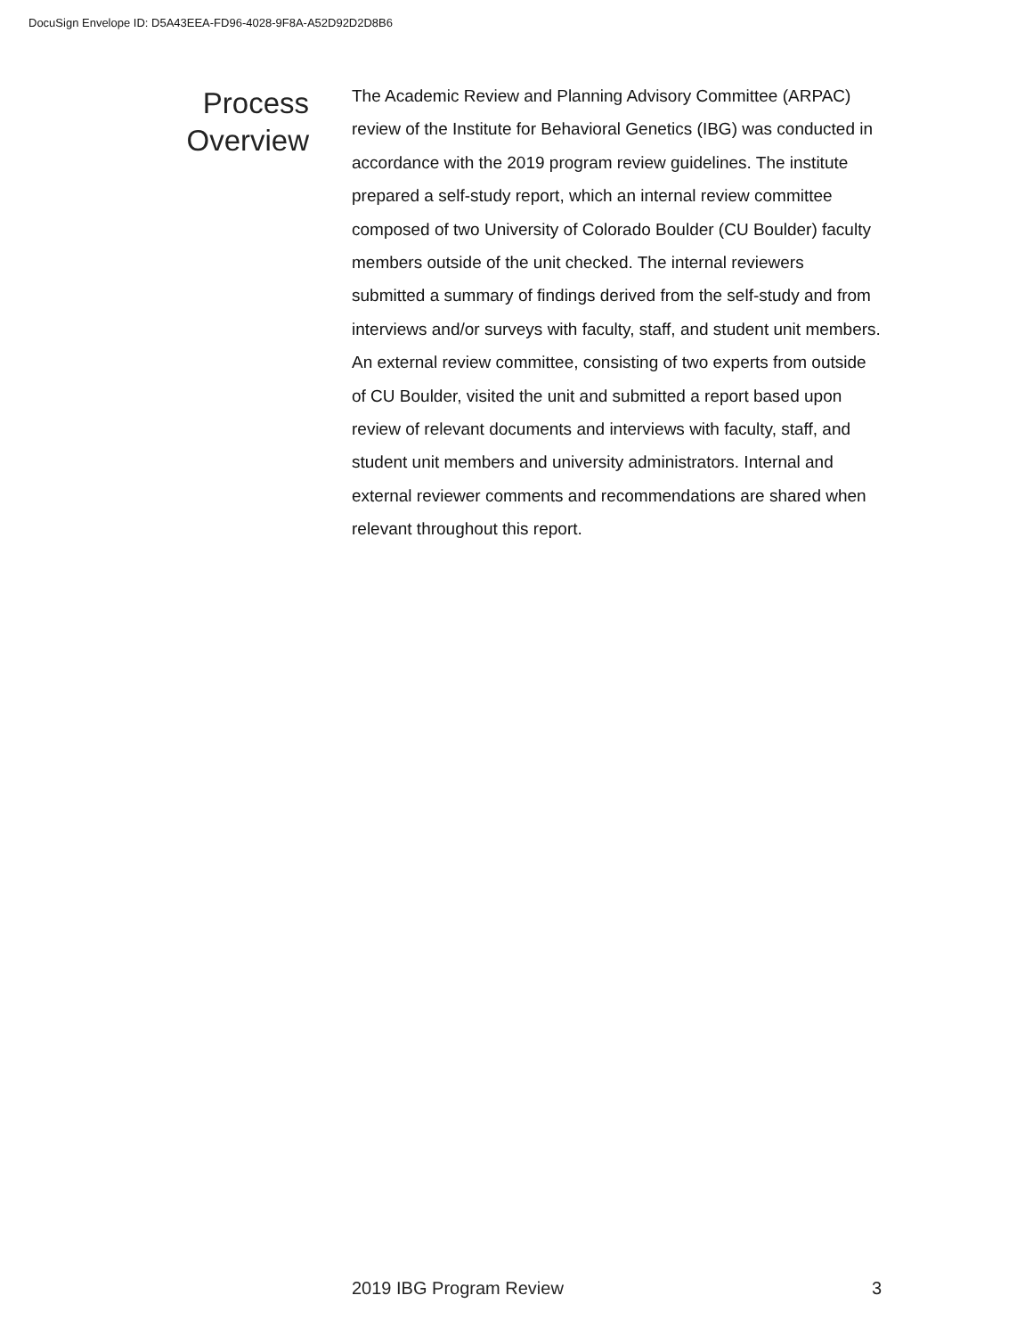DocuSign Envelope ID: D5A43EEA-FD96-4028-9F8A-A52D92D2D8B6
Process
Overview
The Academic Review and Planning Advisory Committee (ARPAC) review of the Institute for Behavioral Genetics (IBG) was conducted in accordance with the 2019 program review guidelines. The institute prepared a self-study report, which an internal review committee composed of two University of Colorado Boulder (CU Boulder) faculty members outside of the unit checked. The internal reviewers submitted a summary of findings derived from the self-study and from interviews and/or surveys with faculty, staff, and student unit members. An external review committee, consisting of two experts from outside of CU Boulder, visited the unit and submitted a report based upon review of relevant documents and interviews with faculty, staff, and student unit members and university administrators. Internal and external reviewer comments and recommendations are shared when relevant throughout this report.
2019 IBG Program Review 3